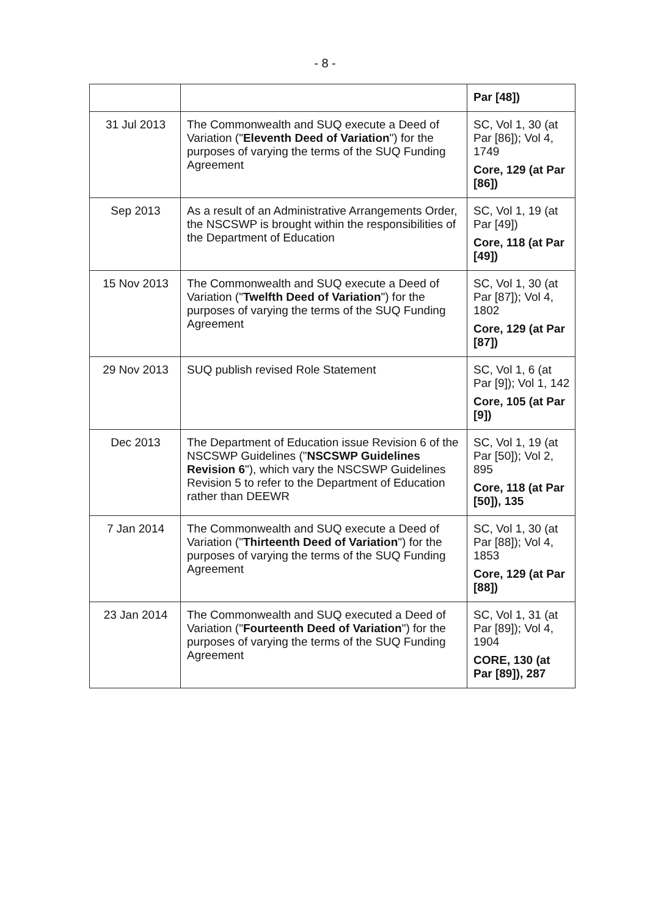- 8 -
| | | Par [48]) |
| 31 Jul 2013 | The Commonwealth and SUQ execute a Deed of Variation (" Eleventh Deed of Variation ") for the purposes of varying the terms of the SUQ Funding Agreement | SC, Vol 1, 30 (at Par [86]); Vol 4, 1749 Core, 129 (at Par [86]) |
| Sep 2013 | As a result of an Administrative Arrangements Order, the NSCSWP is brought within the responsibilities of the Department of Education | SC, Vol 1, 19 (at Par [49]) Core, 118 (at Par [49]) |
| 15 Nov 2013 | The Commonwealth and SUQ execute a Deed of Variation (" Twelfth Deed of Variation ") for the purposes of varying the terms of the SUQ Funding Agreement | SC, Vol 1, 30 (at Par [87]); Vol 4, 1802 Core, 129 (at Par [87]) |
| 29 Nov 2013 | SUQ publish revised Role Statement | SC, Vol 1, 6 (at Par [9]); Vol 1, 142 Core, 105 (at Par [9]) |
| Dec 2013 | The Department of Education issue Revision 6 of the NSCSWP Guidelines (" NSCSWP Guidelines Revision 6 "), which vary the NSCSWP Guidelines Revision 5 to refer to the Department of Education rather than DEEWR | SC, Vol 1, 19 (at Par [50]); Vol 2, 895 Core, 118 (at Par [50]), 135 |
| 7 Jan 2014 | The Commonwealth and SUQ execute a Deed of Variation (" Thirteenth Deed of Variation ") for the purposes of varying the terms of the SUQ Funding Agreement | SC, Vol 1, 30 (at Par [88]); Vol 4, 1853 Core, 129 (at Par [88]) |
| 23 Jan 2014 | The Commonwealth and SUQ executed a Deed of Variation (" Fourteenth Deed of Variation ") for the purposes of varying the terms of the SUQ Funding Agreement | SC, Vol 1, 31 (at Par [89]); Vol 4, 1904 CORE, 130 (at Par [89]), 287 |